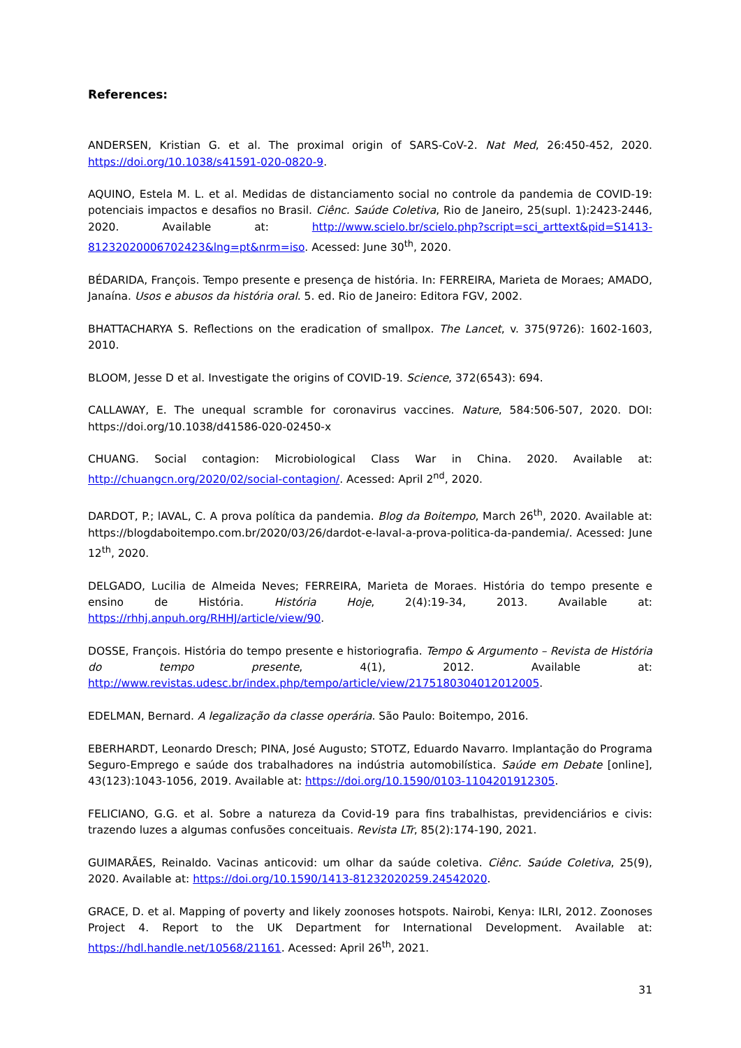References:
ANDERSEN, Kristian G. et al. The proximal origin of SARS-CoV-2. Nat Med, 26:450-452, 2020. https://doi.org/10.1038/s41591-020-0820-9.
AQUINO, Estela M. L. et al. Medidas de distanciamento social no controle da pandemia de COVID-19: potenciais impactos e desafios no Brasil. Ciênc. Saúde Coletiva, Rio de Janeiro, 25(supl. 1):2423-2446, 2020. Available at: http://www.scielo.br/scielo.php?script=sci_arttext&pid=S1413-81232020006702423&lng=pt&nrm=iso. Acessed: June 30<sup>th</sup>, 2020.
BÉDARIDA, François. Tempo presente e presença de história. In: FERREIRA, Marieta de Moraes; AMADO, Janaína. Usos e abusos da história oral. 5. ed. Rio de Janeiro: Editora FGV, 2002.
BHATTACHARYA S. Reflections on the eradication of smallpox. The Lancet, v. 375(9726): 1602-1603, 2010.
BLOOM, Jesse D et al. Investigate the origins of COVID-19. Science, 372(6543): 694.
CALLAWAY, E. The unequal scramble for coronavirus vaccines. Nature, 584:506-507, 2020. DOI: https://doi.org/10.1038/d41586-020-02450-x
CHUANG. Social contagion: Microbiological Class War in China. 2020. Available at: http://chuangcn.org/2020/02/social-contagion/. Acessed: April 2<sup>nd</sup>, 2020.
DARDOT, P.; lAVAL, C. A prova política da pandemia. Blog da Boitempo, March 26<sup>th</sup>, 2020. Available at: https://blogdaboitempo.com.br/2020/03/26/dardot-e-laval-a-prova-politica-da-pandemia/. Acessed: June 12<sup>th</sup>, 2020.
DELGADO, Lucilia de Almeida Neves; FERREIRA, Marieta de Moraes. História do tempo presente e ensino de História. História Hoje, 2(4):19-34, 2013. Available at: https://rhhj.anpuh.org/RHHJ/article/view/90.
DOSSE, François. História do tempo presente e historiografia. Tempo & Argumento – Revista de História do tempo presente, 4(1), 2012. Available at: http://www.revistas.udesc.br/index.php/tempo/article/view/2175180304012012005.
EDELMAN, Bernard. A legalização da classe operária. São Paulo: Boitempo, 2016.
EBERHARDT, Leonardo Dresch; PINA, José Augusto; STOTZ, Eduardo Navarro. Implantação do Programa Seguro-Emprego e saúde dos trabalhadores na indústria automobilística. Saúde em Debate [online], 43(123):1043-1056, 2019. Available at: https://doi.org/10.1590/0103-1104201912305.
FELICIANO, G.G. et al. Sobre a natureza da Covid-19 para fins trabalhistas, previdenciários e civis: trazendo luzes a algumas confusões conceituais. Revista LTr, 85(2):174-190, 2021.
GUIMARÃES, Reinaldo. Vacinas anticovid: um olhar da saúde coletiva. Ciênc. Saúde Coletiva, 25(9), 2020. Available at: https://doi.org/10.1590/1413-81232020259.24542020.
GRACE, D. et al. Mapping of poverty and likely zoonoses hotspots. Nairobi, Kenya: ILRI, 2012. Zoonoses Project 4. Report to the UK Department for International Development. Available at: https://hdl.handle.net/10568/21161. Acessed: April 26<sup>th</sup>, 2021.
31